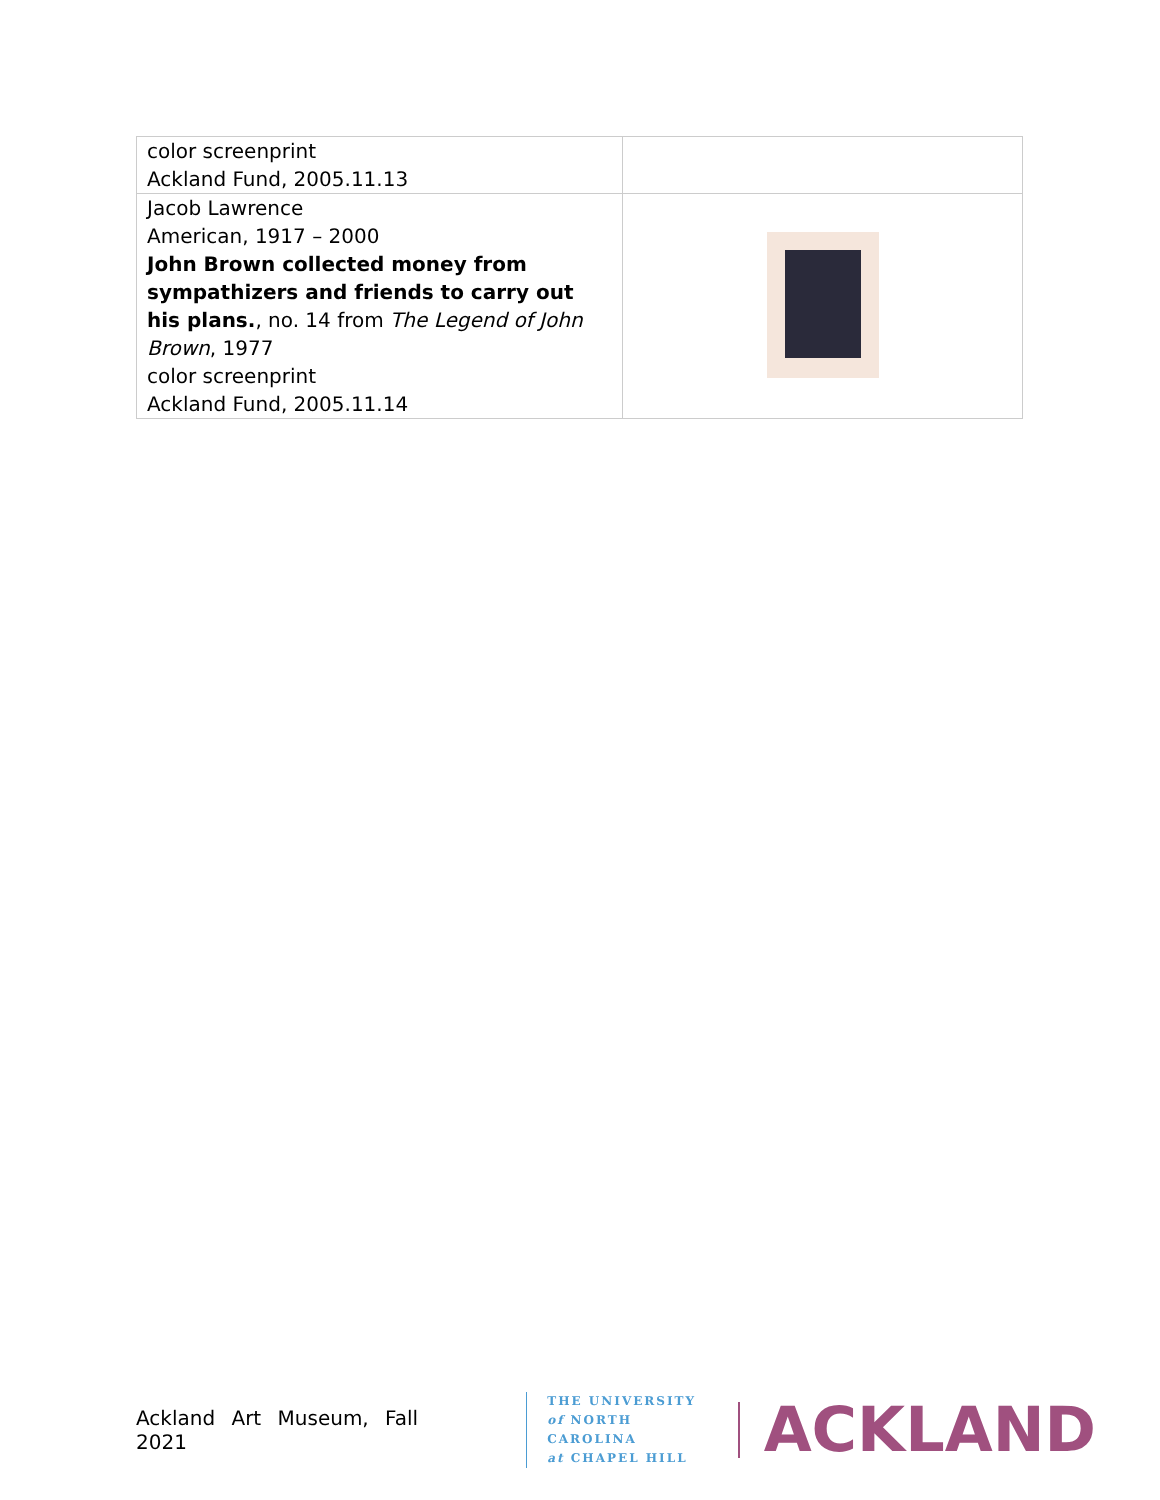| color screenprint Ackland Fund, 2005.11.13 | |
| Jacob Lawrence American, 1917 – 2000 John Brown collected money from sympathizers and friends to carry out his plans. , no. 14 from The Legend of John Brown , 1977 color screenprint Ackland Fund, 2005.11.14 | |
Ackland Art Museum, Fall 2021
THE UNIVERSITY
of NORTH CAROLINA
at CHAPEL HILL
ACKLAND